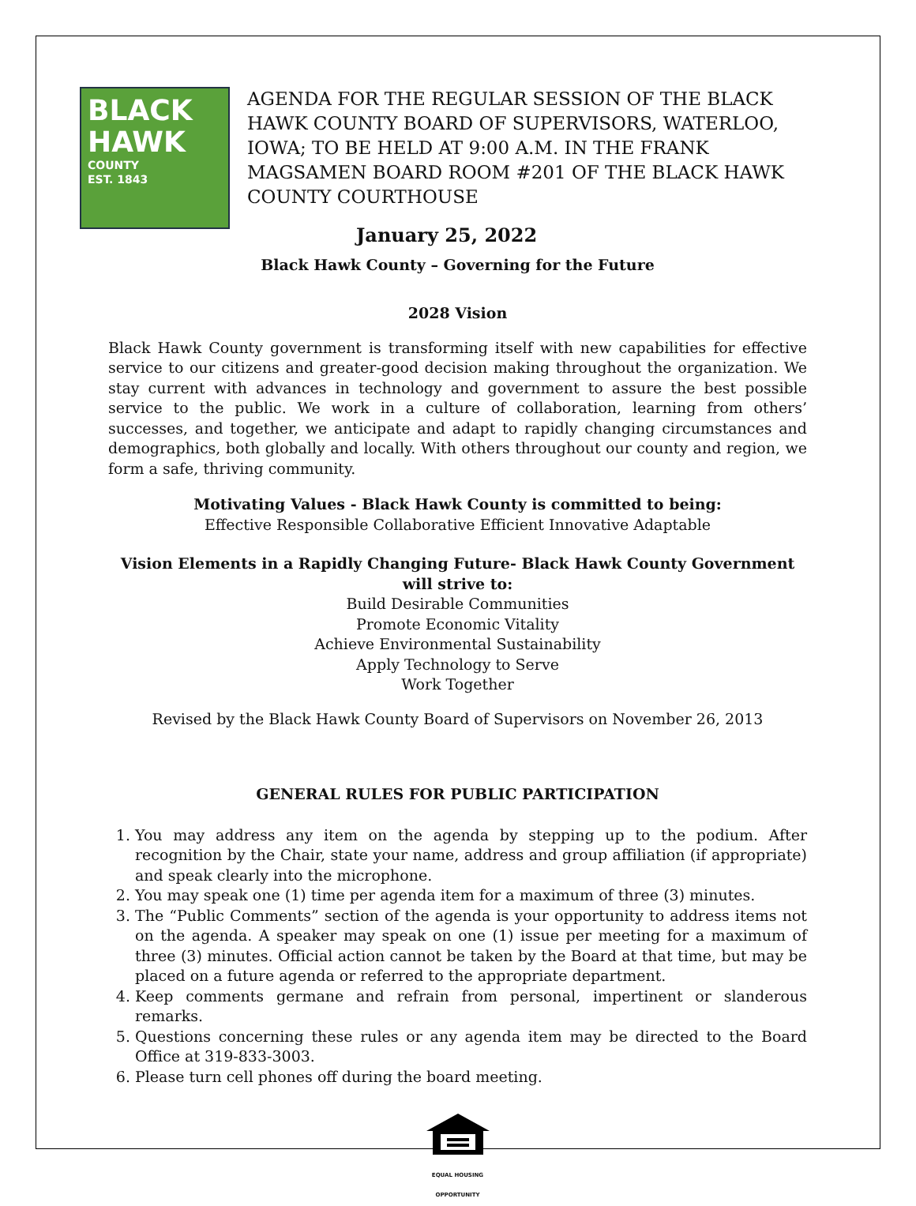BLACK
HAWK
COUNTY
EST. 1843
AGENDA FOR THE REGULAR SESSION OF THE BLACK HAWK COUNTY BOARD OF SUPERVISORS, WATERLOO, IOWA; TO BE HELD AT 9:00 A.M. IN THE FRANK MAGSAMEN BOARD ROOM #201 OF THE BLACK HAWK COUNTY COURTHOUSE
January 25, 2022
Black Hawk County – Governing for the Future
2028 Vision
Black Hawk County government is transforming itself with new capabilities for effective service to our citizens and greater-good decision making throughout the organization. We stay current with advances in technology and government to assure the best possible service to the public. We work in a culture of collaboration, learning from others’ successes, and together, we anticipate and adapt to rapidly changing circumstances and demographics, both globally and locally. With others throughout our county and region, we form a safe, thriving community.
Motivating Values - Black Hawk County is committed to being:
Effective Responsible Collaborative Efficient Innovative Adaptable
Vision Elements in a Rapidly Changing Future- Black Hawk County Government will strive to:
Build Desirable Communities
Promote Economic Vitality
Achieve Environmental Sustainability
Apply Technology to Serve
Work Together
Revised by the Black Hawk County Board of Supervisors on November 26, 2013
GENERAL RULES FOR PUBLIC PARTICIPATION
1. You may address any item on the agenda by stepping up to the podium. After recognition by the Chair, state your name, address and group affiliation (if appropriate) and speak clearly into the microphone.
2. You may speak one (1) time per agenda item for a maximum of three (3) minutes.
3. The “Public Comments” section of the agenda is your opportunity to address items not on the agenda. A speaker may speak on one (1) issue per meeting for a maximum of three (3) minutes. Official action cannot be taken by the Board at that time, but may be placed on a future agenda or referred to the appropriate department.
4. Keep comments germane and refrain from personal, impertinent or slanderous remarks.
5. Questions concerning these rules or any agenda item may be directed to the Board Office at 319-833-3003.
6. Please turn cell phones off during the board meeting.
EQUAL HOUSING
OPPORTUNITY